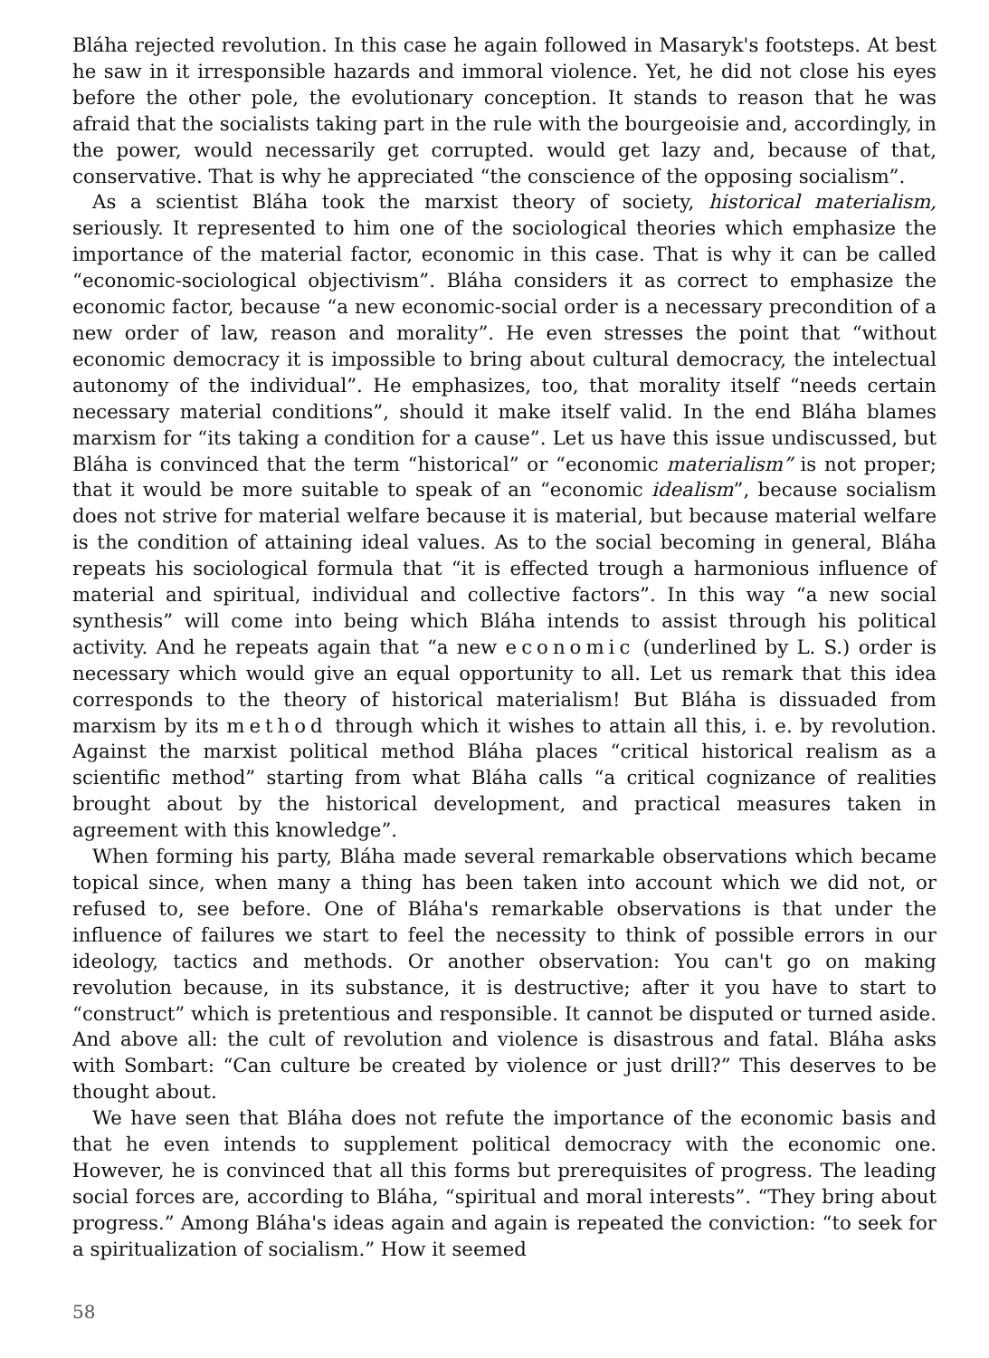Bláha rejected revolution. In this case he again followed in Masaryk's footsteps. At best he saw in it irresponsible hazards and immoral violence. Yet, he did not close his eyes before the other pole, the evolutionary conception. It stands to reason that he was afraid that the socialists taking part in the rule with the bourgeoisie and, accordingly, in the power, would necessarily get corrupted. would get lazy and, because of that, conservative. That is why he appreciated “the conscience of the opposing socialism”.
As a scientist Bláha took the marxist theory of society, historical materialism, seriously. It represented to him one of the sociological theories which emphasize the importance of the material factor, economic in this case. That is why it can be called “economic-sociological objectivism”. Bláha considers it as correct to emphasize the economic factor, because “a new economic-social order is a necessary precondition of a new order of law, reason and morality”. He even stresses the point that “without economic democracy it is impossible to bring about cultural democracy, the intelectual autonomy of the individual”. He emphasizes, too, that morality itself “needs certain necessary material conditions”, should it make itself valid. In the end Bláha blames marxism for “its taking a condition for a cause”. Let us have this issue undiscussed, but Bláha is convinced that the term “historical” or “economic materialism” is not proper; that it would be more suitable to speak of an “economic idealism”, because socialism does not strive for material welfare because it is material, but because material welfare is the condition of attaining ideal values. As to the social becoming in general, Bláha repeats his sociological formula that “it is effected trough a harmonious influence of material and spiritual, individual and collective factors”. In this way “a new social synthesis” will come into being which Bláha intends to assist through his political activity. And he repeats again that “a new economic (underlined by L. S.) order is necessary which would give an equal opportunity to all. Let us remark that this idea corresponds to the theory of historical materialism! But Bláha is dissuaded from marxism by its method through which it wishes to attain all this, i. e. by revolution. Against the marxist political method Bláha places “critical historical realism as a scientific method” starting from what Bláha calls “a critical cognizance of realities brought about by the historical development, and practical measures taken in agreement with this knowledge”.
When forming his party, Bláha made several remarkable observations which became topical since, when many a thing has been taken into account which we did not, or refused to, see before. One of Bláha's remarkable observations is that under the influence of failures we start to feel the necessity to think of possible errors in our ideology, tactics and methods. Or another observation: You can't go on making revolution because, in its substance, it is destructive; after it you have to start to “construct” which is pretentious and responsible. It cannot be disputed or turned aside. And above all: the cult of revolution and violence is disastrous and fatal. Bláha asks with Sombart: “Can culture be created by violence or just drill?” This deserves to be thought about.
We have seen that Bláha does not refute the importance of the economic basis and that he even intends to supplement political democracy with the economic one. However, he is convinced that all this forms but prerequisites of progress. The leading social forces are, according to Bláha, “spiritual and moral interests”. “They bring about progress.” Among Bláha's ideas again and again is repeated the conviction: “to seek for a spiritualization of socialism.” How it seemed
58